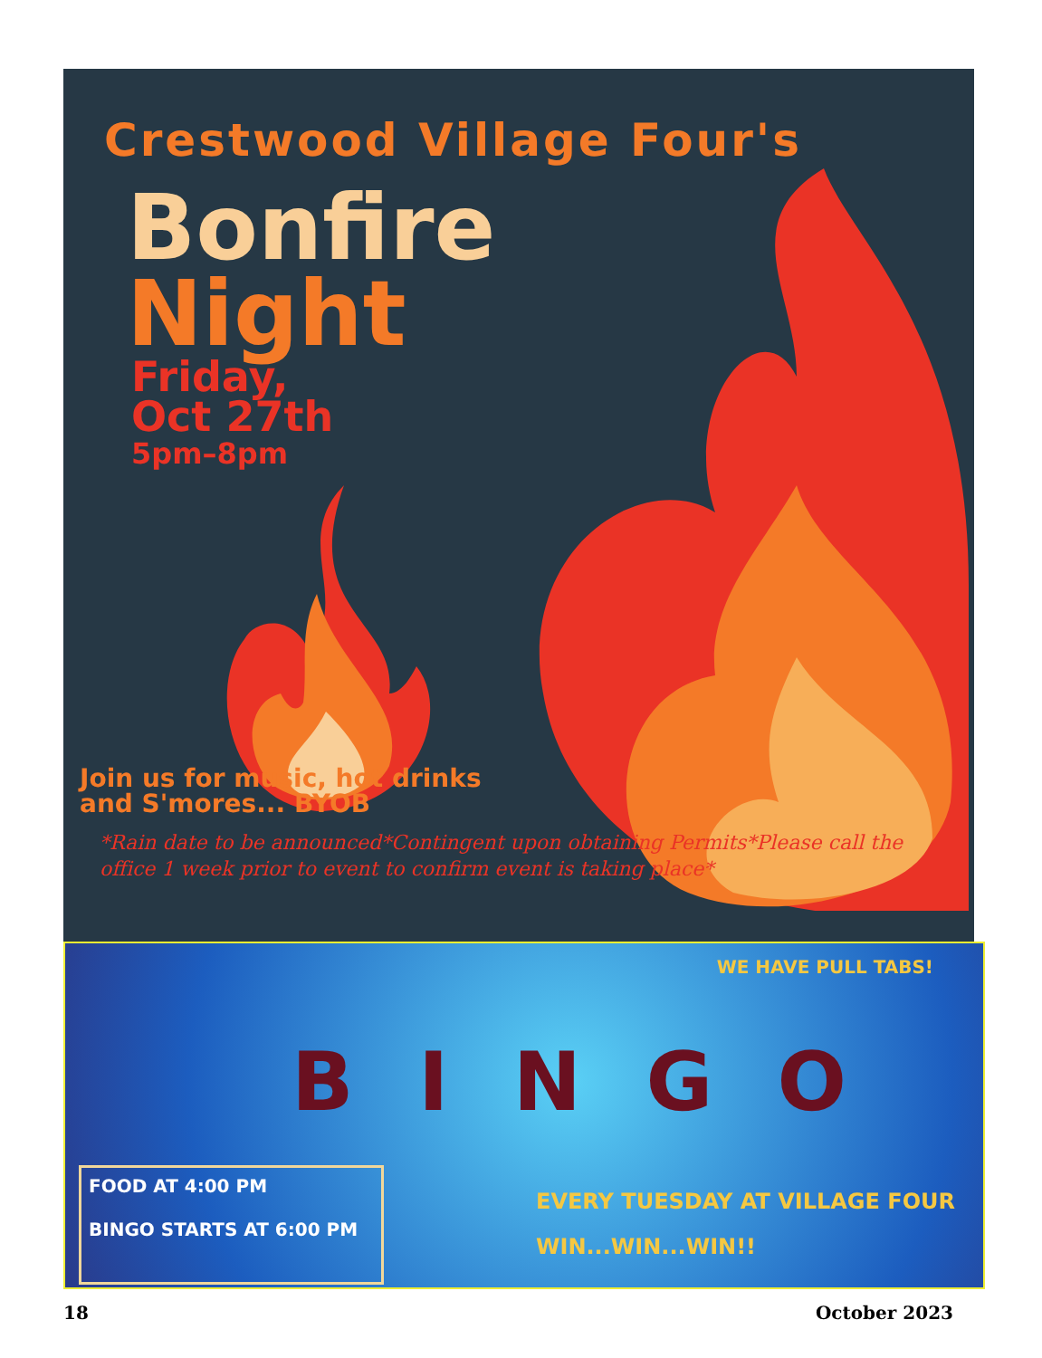Crestwood Village Four's
Bonfire
Night
Friday,
Oct 27th
5pm–8pm
Join us for music, hot drinks and S'mores... BYOB
*Rain date to be announced*Contingent upon obtaining Permits*Please call the office 1 week prior to event to confirm event is taking place*
WE HAVE PULL TABS!
B I N G O
FOOD AT 4:00 PM
BINGO STARTS AT 6:00 PM
EVERY TUESDAY AT VILLAGE FOUR
WIN...WIN...WIN!!
18 October 2023